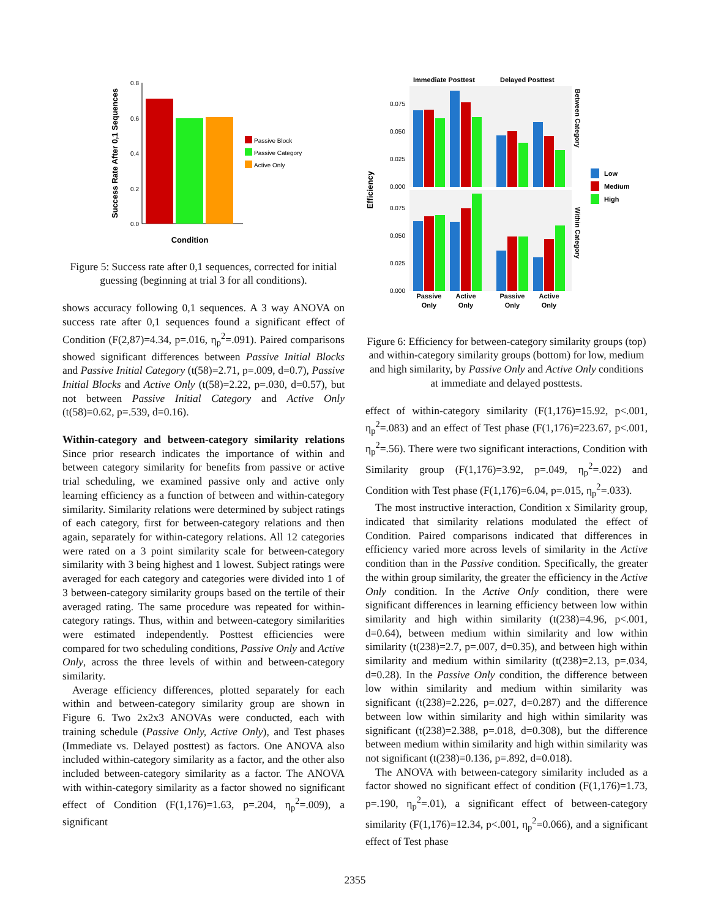Success Rate After 0,1 Sequences
0.8
0.6
0.4
0.2
0.0
Condition
Passive Block
Passive Category
Active Only
Figure 5: Success rate after 0,1 sequences, corrected for initial guessing (beginning at trial 3 for all conditions).
shows accuracy following 0,1 sequences. A 3 way ANOVA on success rate after 0,1 sequences found a significant effect of Condition (F(2,87)=4.34, p=.016, η<sub>p</sub><sup>2</sup>=.091). Paired comparisons showed significant differences between Passive Initial Blocks and Passive Initial Category (t(58)=2.71, p=.009, d=0.7), Passive Initial Blocks and Active Only (t(58)=2.22, p=.030, d=0.57), but not between Passive Initial Category and Active Only (t(58)=0.62, p=.539, d=0.16).
Within-category and between-category similarity relations Since prior research indicates the importance of within and between category similarity for benefits from passive or active trial scheduling, we examined passive only and active only learning efficiency as a function of between and within-category similarity. Similarity relations were determined by subject ratings of each category, first for between-category relations and then again, separately for within-category relations. All 12 categories were rated on a 3 point similarity scale for between-category similarity with 3 being highest and 1 lowest. Subject ratings were averaged for each category and categories were divided into 1 of 3 between-category similarity groups based on the tertile of their averaged rating. The same procedure was repeated for within-category ratings. Thus, within and between-category similarities were estimated independently. Posttest efficiencies were compared for two scheduling conditions, Passive Only and Active Only, across the three levels of within and between-category similarity.
Average efficiency differences, plotted separately for each within and between-category similarity group are shown in Figure 6. Two 2x2x3 ANOVAs were conducted, each with training schedule (Passive Only, Active Only), and Test phases (Immediate vs. Delayed posttest) as factors. One ANOVA also included within-category similarity as a factor, and the other also included between-category similarity as a factor. The ANOVA with within-category similarity as a factor showed no significant effect of Condition (F(1,176)=1.63, p=.204, η<sub>p</sub><sup>2</sup>=.009), a significant
Immediate Posttest
Delayed Posttest
Efficiency
0.075
0.050
0.025
0.000
0.075
0.050
0.025
0.000
Passive
Active
Passive
Active
Only
Only
Only
Only
Between Category
Within Category
Low
Medium
High
Figure 6: Efficiency for between-category similarity groups (top) and within-category similarity groups (bottom) for low, medium and high similarity, by Passive Only and Active Only conditions at immediate and delayed posttests.
effect of within-category similarity (F(1,176)=15.92, p<.001, η<sub>p</sub><sup>2</sup>=.083) and an effect of Test phase (F(1,176)=223.67, p<.001, η<sub>p</sub><sup>2</sup>=.56). There were two significant interactions, Condition with Similarity group (F(1,176)=3.92, p=.049, η<sub>p</sub><sup>2</sup>=.022) and Condition with Test phase (F(1,176)=6.04, p=.015, η<sub>p</sub><sup>2</sup>=.033).
The most instructive interaction, Condition x Similarity group, indicated that similarity relations modulated the effect of Condition. Paired comparisons indicated that differences in efficiency varied more across levels of similarity in the Active condition than in the Passive condition. Specifically, the greater the within group similarity, the greater the efficiency in the Active Only condition. In the Active Only condition, there were significant differences in learning efficiency between low within similarity and high within similarity (t(238)=4.96, p<.001, d=0.64), between medium within similarity and low within similarity (t(238)=2.7, p=.007, d=0.35), and between high within similarity and medium within similarity (t(238)=2.13, p=.034, d=0.28). In the Passive Only condition, the difference between low within similarity and medium within similarity was significant (t(238)=2.226, p=.027, d=0.287) and the difference between low within similarity and high within similarity was significant (t(238)=2.388, p=.018, d=0.308), but the difference between medium within similarity and high within similarity was not significant (t(238)=0.136, p=.892, d=0.018).
The ANOVA with between-category similarity included as a factor showed no significant effect of condition (F(1,176)=1.73, p=.190, η<sub>p</sub><sup>2</sup>=.01), a significant effect of between-category similarity (F(1,176)=12.34, p<.001, η<sub>p</sub><sup>2</sup>=0.066), and a significant effect of Test phase
2355